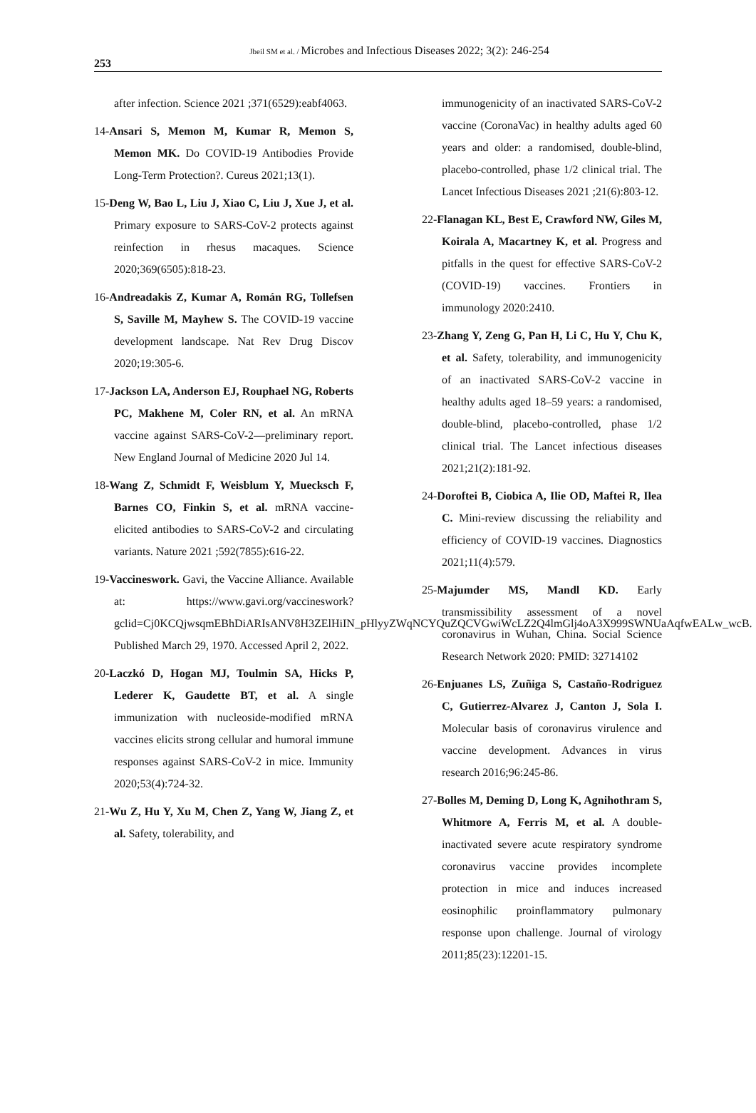253
Jbeil SM et al. / Microbes and Infectious Diseases 2022; 3(2): 246-254
after infection. Science 2021 ;371(6529):eabf4063.
14-Ansari S, Memon M, Kumar R, Memon S, Memon MK. Do COVID-19 Antibodies Provide Long-Term Protection?. Cureus 2021;13(1).
15-Deng W, Bao L, Liu J, Xiao C, Liu J, Xue J, et al. Primary exposure to SARS-CoV-2 protects against reinfection in rhesus macaques. Science 2020;369(6505):818-23.
16-Andreadakis Z, Kumar A, Román RG, Tollefsen S, Saville M, Mayhew S. The COVID-19 vaccine development landscape. Nat Rev Drug Discov 2020;19:305-6.
17-Jackson LA, Anderson EJ, Rouphael NG, Roberts PC, Makhene M, Coler RN, et al. An mRNA vaccine against SARS-CoV-2—preliminary report. New England Journal of Medicine 2020 Jul 14.
18-Wang Z, Schmidt F, Weisblum Y, Muecksch F, Barnes CO, Finkin S, et al. mRNA vaccine-elicited antibodies to SARS-CoV-2 and circulating variants. Nature 2021 ;592(7855):616-22.
19-Vaccineswork. Gavi, the Vaccine Alliance. Available at: https://www.gavi.org/vaccineswork?gclid=Cj0KCQjwsqmEBhDiARIsANV8H3ZElHiIN_pHlyyZWqNCYQuZQCVGwiWcLZ2Q4lmGlj4oA3X999SWNUaAqfwEALw_wcB. Published March 29, 1970. Accessed April 2, 2022.
20-Laczkó D, Hogan MJ, Toulmin SA, Hicks P, Lederer K, Gaudette BT, et al. A single immunization with nucleoside-modified mRNA vaccines elicits strong cellular and humoral immune responses against SARS-CoV-2 in mice. Immunity 2020;53(4):724-32.
21-Wu Z, Hu Y, Xu M, Chen Z, Yang W, Jiang Z, et al. Safety, tolerability, and
immunogenicity of an inactivated SARS-CoV-2 vaccine (CoronaVac) in healthy adults aged 60 years and older: a randomised, double-blind, placebo-controlled, phase 1/2 clinical trial. The Lancet Infectious Diseases 2021 ;21(6):803-12.
22-Flanagan KL, Best E, Crawford NW, Giles M, Koirala A, Macartney K, et al. Progress and pitfalls in the quest for effective SARS-CoV-2 (COVID-19) vaccines. Frontiers in immunology 2020:2410.
23-Zhang Y, Zeng G, Pan H, Li C, Hu Y, Chu K, et al. Safety, tolerability, and immunogenicity of an inactivated SARS-CoV-2 vaccine in healthy adults aged 18–59 years: a randomised, double-blind, placebo-controlled, phase 1/2 clinical trial. The Lancet infectious diseases 2021;21(2):181-92.
24-Doroftei B, Ciobica A, Ilie OD, Maftei R, Ilea C. Mini-review discussing the reliability and efficiency of COVID-19 vaccines. Diagnostics 2021;11(4):579.
25-Majumder MS, Mandl KD. Early transmissibility assessment of a novel coronavirus in Wuhan, China. Social Science Research Network 2020: PMID: 32714102
26-Enjuanes LS, Zuñiga S, Castaño-Rodriguez C, Gutierrez-Alvarez J, Canton J, Sola I. Molecular basis of coronavirus virulence and vaccine development. Advances in virus research 2016;96:245-86.
27-Bolles M, Deming D, Long K, Agnihothram S, Whitmore A, Ferris M, et al. A double-inactivated severe acute respiratory syndrome coronavirus vaccine provides incomplete protection in mice and induces increased eosinophilic proinflammatory pulmonary response upon challenge. Journal of virology 2011;85(23):12201-15.